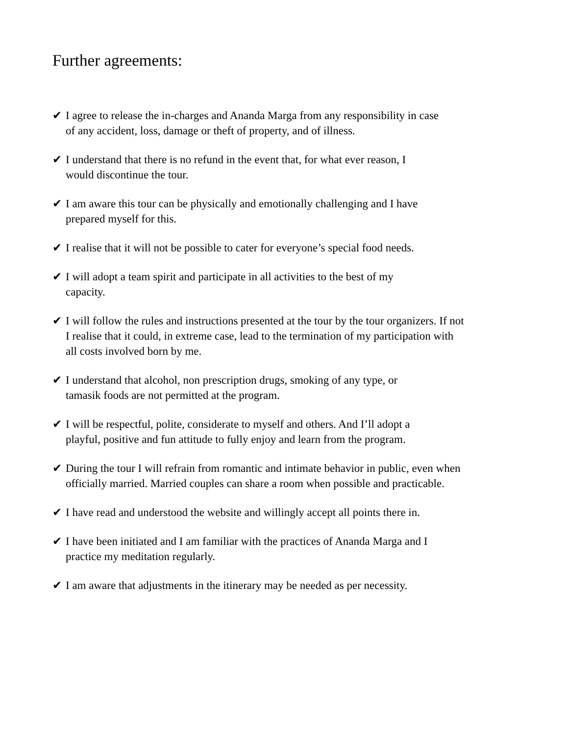Further agreements:
✔ I agree to release the in-charges and Ananda Marga from any responsibility in case
of any accident, loss, damage or theft of property, and of illness.
✔ I understand that there is no refund in the event that, for what ever reason, I
would discontinue the tour.
✔ I am aware this tour can be physically and emotionally challenging and I have
prepared myself for this.
✔ I realise that it will not be possible to cater for everyone’s special food needs.
✔ I will adopt a team spirit and participate in all activities to the best of my
capacity.
✔ I will follow the rules and instructions presented at the tour by the tour organizers. If not
I realise that it could, in extreme case, lead to the termination of my participation with
all costs involved born by me.
✔ I understand that alcohol, non prescription drugs, smoking of any type, or
tamasik foods are not permitted at the program.
✔ I will be respectful, polite, considerate to myself and others. And I’ll adopt a
playful, positive and fun attitude to fully enjoy and learn from the program.
✔ During the tour I will refrain from romantic and intimate behavior in public, even when
officially married. Married couples can share a room when possible and practicable.
✔ I have read and understood the website and willingly accept all points there in.
✔ I have been initiated and I am familiar with the practices of Ananda Marga and I
practice my meditation regularly.
✔ I am aware that adjustments in the itinerary may be needed as per necessity.